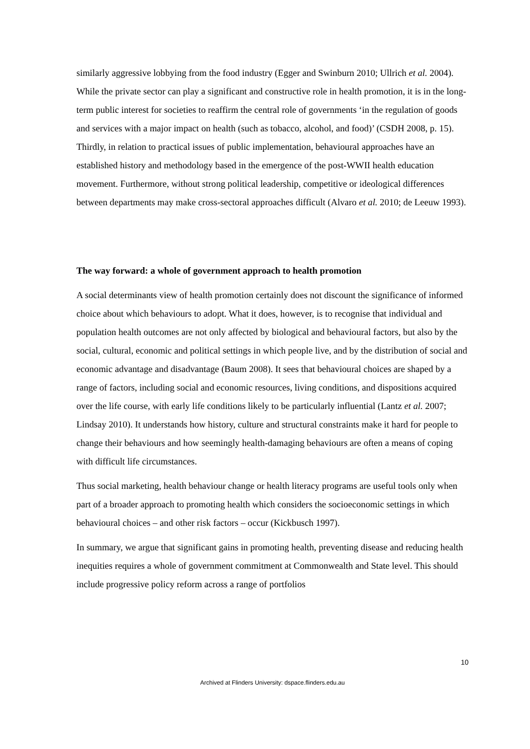similarly aggressive lobbying from the food industry (Egger and Swinburn 2010; Ullrich et al. 2004). While the private sector can play a significant and constructive role in health promotion, it is in the long-term public interest for societies to reaffirm the central role of governments ‘in the regulation of goods and services with a major impact on health (such as tobacco, alcohol, and food)’ (CSDH 2008, p. 15). Thirdly, in relation to practical issues of public implementation, behavioural approaches have an established history and methodology based in the emergence of the post-WWII health education movement. Furthermore, without strong political leadership, competitive or ideological differences between departments may make cross-sectoral approaches difficult (Alvaro et al. 2010; de Leeuw 1993).
The way forward: a whole of government approach to health promotion
A social determinants view of health promotion certainly does not discount the significance of informed choice about which behaviours to adopt. What it does, however, is to recognise that individual and population health outcomes are not only affected by biological and behavioural factors, but also by the social, cultural, economic and political settings in which people live, and by the distribution of social and economic advantage and disadvantage (Baum 2008). It sees that behavioural choices are shaped by a range of factors, including social and economic resources, living conditions, and dispositions acquired over the life course, with early life conditions likely to be particularly influential (Lantz et al. 2007; Lindsay 2010). It understands how history, culture and structural constraints make it hard for people to change their behaviours and how seemingly health-damaging behaviours are often a means of coping with difficult life circumstances.
Thus social marketing, health behaviour change or health literacy programs are useful tools only when part of a broader approach to promoting health which considers the socioeconomic settings in which behavioural choices – and other risk factors – occur (Kickbusch 1997).
In summary, we argue that significant gains in promoting health, preventing disease and reducing health inequities requires a whole of government commitment at Commonwealth and State level. This should include progressive policy reform across a range of portfolios
10
Archived at Flinders University: dspace.flinders.edu.au